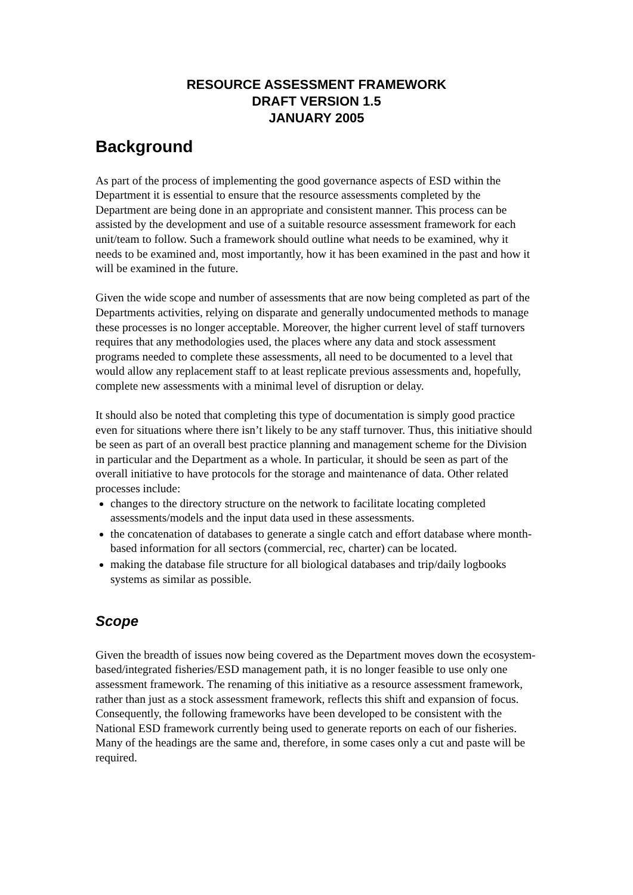RESOURCE ASSESSMENT FRAMEWORK
DRAFT VERSION 1.5
JANUARY 2005
Background
As part of the process of implementing the good governance aspects of ESD within the Department it is essential to ensure that the resource assessments completed by the Department are being done in an appropriate and consistent manner. This process can be assisted by the development and use of a suitable resource assessment framework for each unit/team to follow. Such a framework should outline what needs to be examined, why it needs to be examined and, most importantly, how it has been examined in the past and how it will be examined in the future.
Given the wide scope and number of assessments that are now being completed as part of the Departments activities, relying on disparate and generally undocumented methods to manage these processes is no longer acceptable. Moreover, the higher current level of staff turnovers requires that any methodologies used, the places where any data and stock assessment programs needed to complete these assessments, all need to be documented to a level that would allow any replacement staff to at least replicate previous assessments and, hopefully, complete new assessments with a minimal level of disruption or delay.
It should also be noted that completing this type of documentation is simply good practice even for situations where there isn’t likely to be any staff turnover. Thus, this initiative should be seen as part of an overall best practice planning and management scheme for the Division in particular and the Department as a whole. In particular, it should be seen as part of the overall initiative to have protocols for the storage and maintenance of data. Other related processes include:
changes to the directory structure on the network to facilitate locating completed assessments/models and the input data used in these assessments.
the concatenation of databases to generate a single catch and effort database where month-based information for all sectors (commercial, rec, charter) can be located.
making the database file structure for all biological databases and trip/daily logbooks systems as similar as possible.
Scope
Given the breadth of issues now being covered as the Department moves down the ecosystem-based/integrated fisheries/ESD management path, it is no longer feasible to use only one assessment framework. The renaming of this initiative as a resource assessment framework, rather than just as a stock assessment framework, reflects this shift and expansion of focus. Consequently, the following frameworks have been developed to be consistent with the National ESD framework currently being used to generate reports on each of our fisheries. Many of the headings are the same and, therefore, in some cases only a cut and paste will be required.